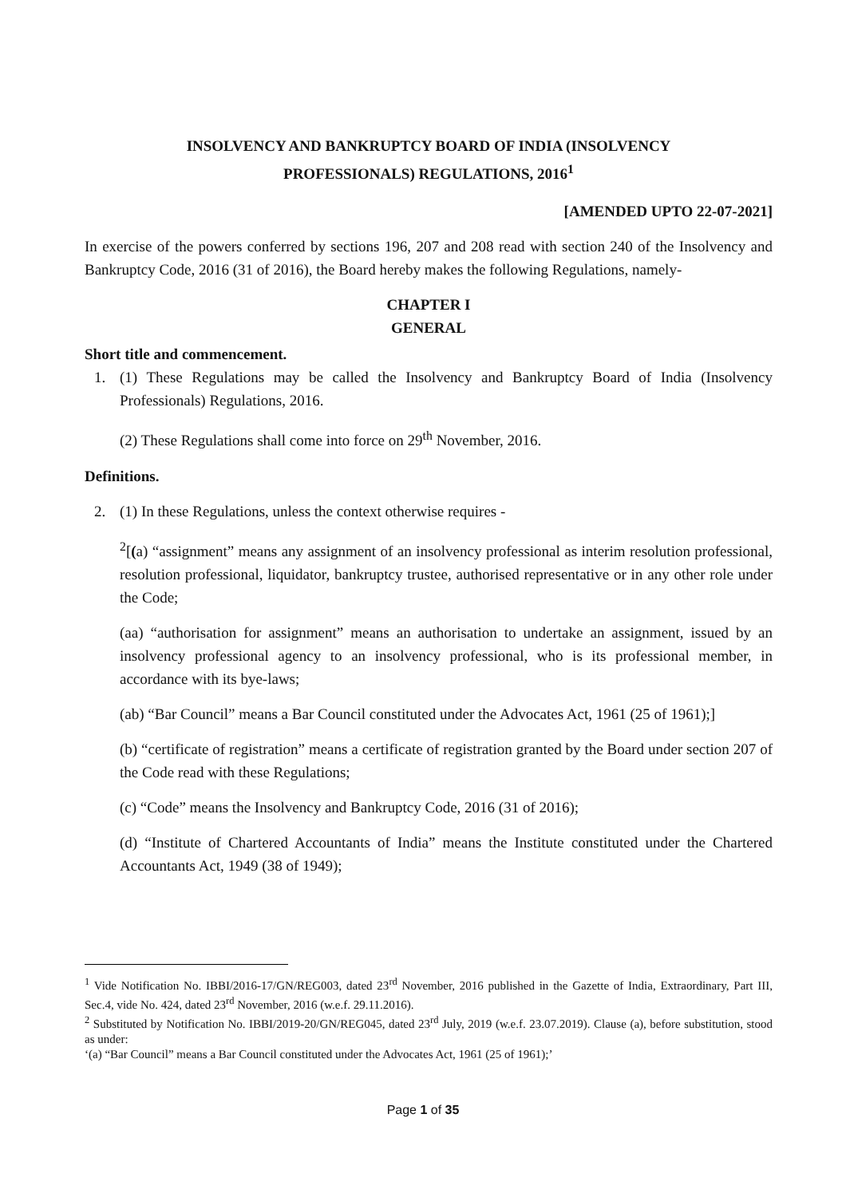INSOLVENCY AND BANKRUPTCY BOARD OF INDIA (INSOLVENCY
PROFESSIONALS) REGULATIONS, 2016<sup>1</sup>
[AMENDED UPTO 22-07-2021]
In exercise of the powers conferred by sections 196, 207 and 208 read with section 240 of the Insolvency and Bankruptcy Code, 2016 (31 of 2016), the Board hereby makes the following Regulations, namely-
CHAPTER I
GENERAL
Short title and commencement.
1. (1) These Regulations may be called the Insolvency and Bankruptcy Board of India (Insolvency Professionals) Regulations, 2016.
(2) These Regulations shall come into force on 29<sup>th</sup> November, 2016.
Definitions.
2. (1) In these Regulations, unless the context otherwise requires -
<sup>2</sup> [(a) “assignment” means any assignment of an insolvency professional as interim resolution professional, resolution professional, liquidator, bankruptcy trustee, authorised representative or in any other role under the Code;
(aa) “authorisation for assignment” means an authorisation to undertake an assignment, issued by an insolvency professional agency to an insolvency professional, who is its professional member, in accordance with its bye-laws;
(ab) “Bar Council” means a Bar Council constituted under the Advocates Act, 1961 (25 of 1961);]
(b) “certificate of registration” means a certificate of registration granted by the Board under section 207 of the Code read with these Regulations;
(c) “Code” means the Insolvency and Bankruptcy Code, 2016 (31 of 2016);
(d) “Institute of Chartered Accountants of India” means the Institute constituted under the Chartered Accountants Act, 1949 (38 of 1949);
<sup>1</sup> Vide Notification No. IBBI/2016-17/GN/REG003, dated 23<sup>rd</sup> November, 2016 published in the Gazette of India, Extraordinary, Part III, Sec.4, vide No. 424, dated 23<sup>rd</sup> November, 2016 (w.e.f. 29.11.2016).
<sup>2</sup> Substituted by Notification No. IBBI/2019-20/GN/REG045, dated 23<sup>rd</sup> July, 2019 (w.e.f. 23.07.2019). Clause (a), before substitution, stood as under:
‘(a) “Bar Council” means a Bar Council constituted under the Advocates Act, 1961 (25 of 1961);’
Page 1 of 35